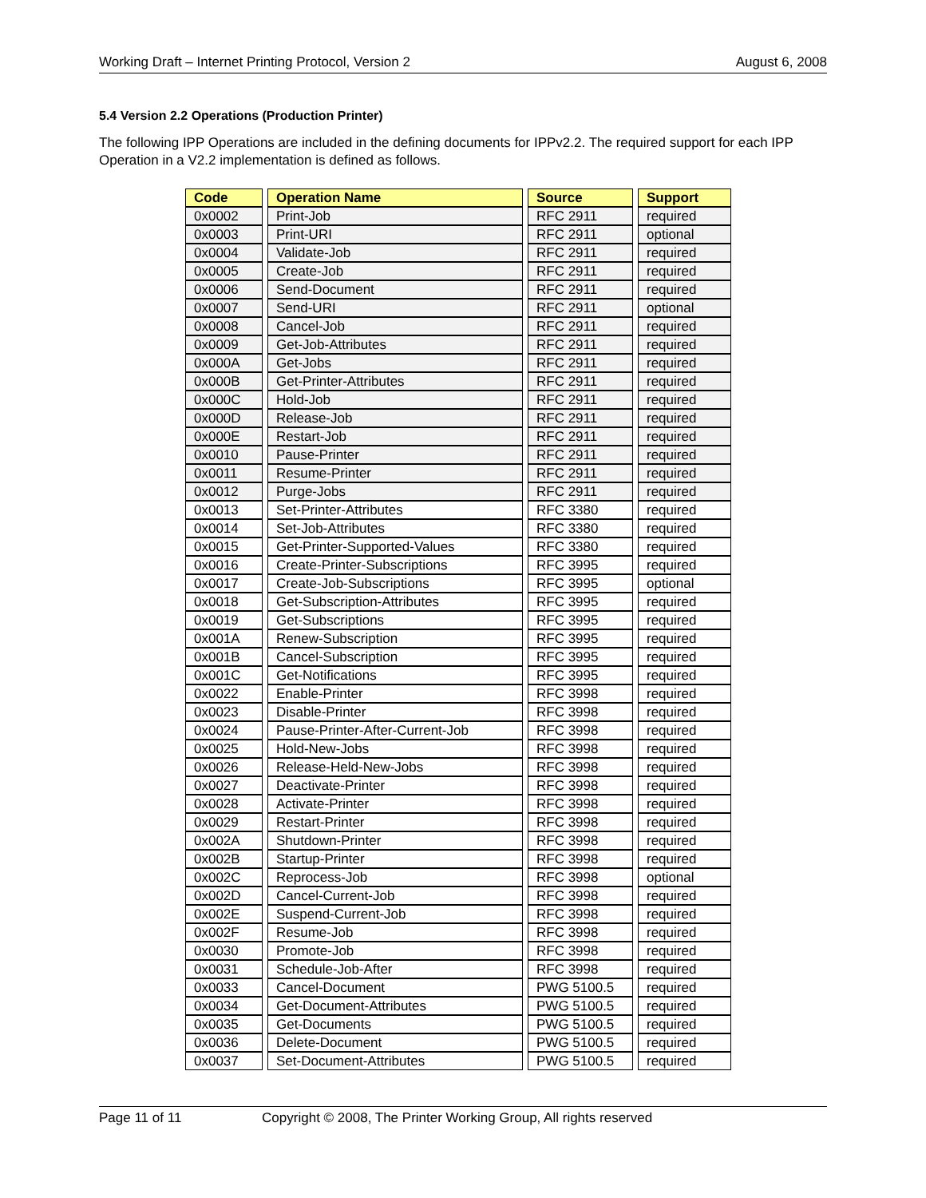Working Draft – Internet Printing Protocol, Version 2 August 6, 2008
5.4 Version 2.2 Operations (Production Printer)
The following IPP Operations are included in the defining documents for IPPv2.2. The required support for each IPP Operation in a V2.2 implementation is defined as follows.
| Code | Operation Name | Source | Support |
| --- | --- | --- | --- |
| 0x0002 | Print-Job | RFC 2911 | required |
| 0x0003 | Print-URI | RFC 2911 | optional |
| 0x0004 | Validate-Job | RFC 2911 | required |
| 0x0005 | Create-Job | RFC 2911 | required |
| 0x0006 | Send-Document | RFC 2911 | required |
| 0x0007 | Send-URI | RFC 2911 | optional |
| 0x0008 | Cancel-Job | RFC 2911 | required |
| 0x0009 | Get-Job-Attributes | RFC 2911 | required |
| 0x000A | Get-Jobs | RFC 2911 | required |
| 0x000B | Get-Printer-Attributes | RFC 2911 | required |
| 0x000C | Hold-Job | RFC 2911 | required |
| 0x000D | Release-Job | RFC 2911 | required |
| 0x000E | Restart-Job | RFC 2911 | required |
| 0x0010 | Pause-Printer | RFC 2911 | required |
| 0x0011 | Resume-Printer | RFC 2911 | required |
| 0x0012 | Purge-Jobs | RFC 2911 | required |
| 0x0013 | Set-Printer-Attributes | RFC 3380 | required |
| 0x0014 | Set-Job-Attributes | RFC 3380 | required |
| 0x0015 | Get-Printer-Supported-Values | RFC 3380 | required |
| 0x0016 | Create-Printer-Subscriptions | RFC 3995 | required |
| 0x0017 | Create-Job-Subscriptions | RFC 3995 | optional |
| 0x0018 | Get-Subscription-Attributes | RFC 3995 | required |
| 0x0019 | Get-Subscriptions | RFC 3995 | required |
| 0x001A | Renew-Subscription | RFC 3995 | required |
| 0x001B | Cancel-Subscription | RFC 3995 | required |
| 0x001C | Get-Notifications | RFC 3995 | required |
| 0x0022 | Enable-Printer | RFC 3998 | required |
| 0x0023 | Disable-Printer | RFC 3998 | required |
| 0x0024 | Pause-Printer-After-Current-Job | RFC 3998 | required |
| 0x0025 | Hold-New-Jobs | RFC 3998 | required |
| 0x0026 | Release-Held-New-Jobs | RFC 3998 | required |
| 0x0027 | Deactivate-Printer | RFC 3998 | required |
| 0x0028 | Activate-Printer | RFC 3998 | required |
| 0x0029 | Restart-Printer | RFC 3998 | required |
| 0x002A | Shutdown-Printer | RFC 3998 | required |
| 0x002B | Startup-Printer | RFC 3998 | required |
| 0x002C | Reprocess-Job | RFC 3998 | optional |
| 0x002D | Cancel-Current-Job | RFC 3998 | required |
| 0x002E | Suspend-Current-Job | RFC 3998 | required |
| 0x002F | Resume-Job | RFC 3998 | required |
| 0x0030 | Promote-Job | RFC 3998 | required |
| 0x0031 | Schedule-Job-After | RFC 3998 | required |
| 0x0033 | Cancel-Document | PWG 5100.5 | required |
| 0x0034 | Get-Document-Attributes | PWG 5100.5 | required |
| 0x0035 | Get-Documents | PWG 5100.5 | required |
| 0x0036 | Delete-Document | PWG 5100.5 | required |
| 0x0037 | Set-Document-Attributes | PWG 5100.5 | required |
Page 11 of 11 Copyright © 2008, The Printer Working Group, All rights reserved